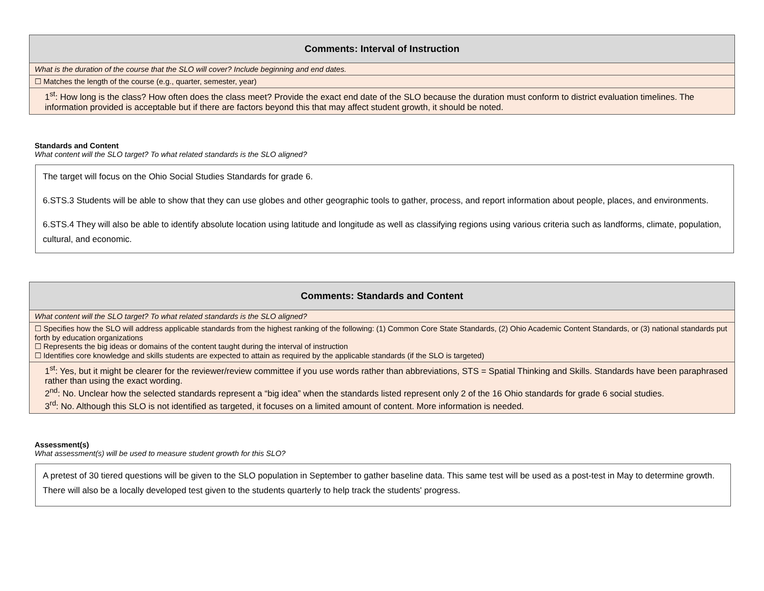| Comments: Interval of Instruction |
| --- |
| What is the duration of the course that the SLO will cover? Include beginning and end dates. |
| ☐ Matches the length of the course (e.g., quarter, semester, year) |
| 1<sup>st</sup>: How long is the class? How often does the class meet? Provide the exact end date of the SLO because the duration must conform to district evaluation timelines. The information provided is acceptable but if there are factors beyond this that may affect student growth, it should be noted. |
Standards and Content
What content will the SLO target? To what related standards is the SLO aligned?
The target will focus on the Ohio Social Studies Standards for grade 6.
6.STS.3 Students will be able to show that they can use globes and other geographic tools to gather, process, and report information about people, places, and environments.
6.STS.4 They will also be able to identify absolute location using latitude and longitude as well as classifying regions using various criteria such as landforms, climate, population, cultural, and economic.
| Comments: Standards and Content |
| --- |
| What content will the SLO target? To what related standards is the SLO aligned? |
| ☐ Specifies how the SLO will address applicable standards from the highest ranking of the following: (1) Common Core State Standards, (2) Ohio Academic Content Standards, or (3) national standards put forth by education organizations ☐ Represents the big ideas or domains of the content taught during the interval of instruction ☐ Identifies core knowledge and skills students are expected to attain as required by the applicable standards (if the SLO is targeted) |
| 1<sup>st</sup>: Yes, but it might be clearer for the reviewer/review committee if you use words rather than abbreviations, STS = Spatial Thinking and Skills. Standards have been paraphrased rather than using the exact wording. 2<sup>nd</sup>: No. Unclear how the selected standards represent a “big idea” when the standards listed represent only 2 of the 16 Ohio standards for grade 6 social studies. 3<sup>rd</sup>: No. Although this SLO is not identified as targeted, it focuses on a limited amount of content. More information is needed. |
Assessment(s)
What assessment(s) will be used to measure student growth for this SLO?
A pretest of 30 tiered questions will be given to the SLO population in September to gather baseline data. This same test will be used as a post-test in May to determine growth. There will also be a locally developed test given to the students quarterly to help track the students' progress.